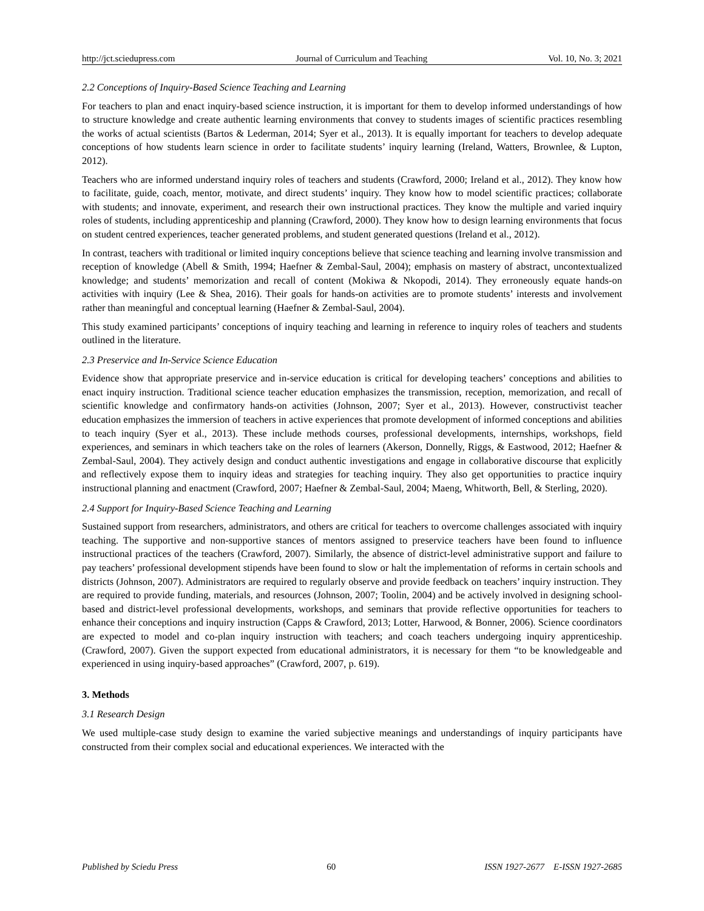http://jct.sciedupress.com Journal of Curriculum and Teaching Vol. 10, No. 3; 2021
2.2 Conceptions of Inquiry-Based Science Teaching and Learning
For teachers to plan and enact inquiry-based science instruction, it is important for them to develop informed understandings of how to structure knowledge and create authentic learning environments that convey to students images of scientific practices resembling the works of actual scientists (Bartos & Lederman, 2014; Syer et al., 2013). It is equally important for teachers to develop adequate conceptions of how students learn science in order to facilitate students’ inquiry learning (Ireland, Watters, Brownlee, & Lupton, 2012).
Teachers who are informed understand inquiry roles of teachers and students (Crawford, 2000; Ireland et al., 2012). They know how to facilitate, guide, coach, mentor, motivate, and direct students’ inquiry. They know how to model scientific practices; collaborate with students; and innovate, experiment, and research their own instructional practices. They know the multiple and varied inquiry roles of students, including apprenticeship and planning (Crawford, 2000). They know how to design learning environments that focus on student centred experiences, teacher generated problems, and student generated questions (Ireland et al., 2012).
In contrast, teachers with traditional or limited inquiry conceptions believe that science teaching and learning involve transmission and reception of knowledge (Abell & Smith, 1994; Haefner & Zembal-Saul, 2004); emphasis on mastery of abstract, uncontextualized knowledge; and students’ memorization and recall of content (Mokiwa & Nkopodi, 2014). They erroneously equate hands-on activities with inquiry (Lee & Shea, 2016). Their goals for hands-on activities are to promote students’ interests and involvement rather than meaningful and conceptual learning (Haefner & Zembal-Saul, 2004).
This study examined participants’ conceptions of inquiry teaching and learning in reference to inquiry roles of teachers and students outlined in the literature.
2.3 Preservice and In-Service Science Education
Evidence show that appropriate preservice and in-service education is critical for developing teachers’ conceptions and abilities to enact inquiry instruction. Traditional science teacher education emphasizes the transmission, reception, memorization, and recall of scientific knowledge and confirmatory hands-on activities (Johnson, 2007; Syer et al., 2013). However, constructivist teacher education emphasizes the immersion of teachers in active experiences that promote development of informed conceptions and abilities to teach inquiry (Syer et al., 2013). These include methods courses, professional developments, internships, workshops, field experiences, and seminars in which teachers take on the roles of learners (Akerson, Donnelly, Riggs, & Eastwood, 2012; Haefner & Zembal-Saul, 2004). They actively design and conduct authentic investigations and engage in collaborative discourse that explicitly and reflectively expose them to inquiry ideas and strategies for teaching inquiry. They also get opportunities to practice inquiry instructional planning and enactment (Crawford, 2007; Haefner & Zembal-Saul, 2004; Maeng, Whitworth, Bell, & Sterling, 2020).
2.4 Support for Inquiry-Based Science Teaching and Learning
Sustained support from researchers, administrators, and others are critical for teachers to overcome challenges associated with inquiry teaching. The supportive and non-supportive stances of mentors assigned to preservice teachers have been found to influence instructional practices of the teachers (Crawford, 2007). Similarly, the absence of district-level administrative support and failure to pay teachers’ professional development stipends have been found to slow or halt the implementation of reforms in certain schools and districts (Johnson, 2007). Administrators are required to regularly observe and provide feedback on teachers’ inquiry instruction. They are required to provide funding, materials, and resources (Johnson, 2007; Toolin, 2004) and be actively involved in designing school-based and district-level professional developments, workshops, and seminars that provide reflective opportunities for teachers to enhance their conceptions and inquiry instruction (Capps & Crawford, 2013; Lotter, Harwood, & Bonner, 2006). Science coordinators are expected to model and co-plan inquiry instruction with teachers; and coach teachers undergoing inquiry apprenticeship. (Crawford, 2007). Given the support expected from educational administrators, it is necessary for them “to be knowledgeable and experienced in using inquiry-based approaches” (Crawford, 2007, p. 619).
3. Methods
3.1 Research Design
We used multiple-case study design to examine the varied subjective meanings and understandings of inquiry participants have constructed from their complex social and educational experiences. We interacted with the
Published by Sciedu Press 60 ISSN 1927-2677 E-ISSN 1927-2685